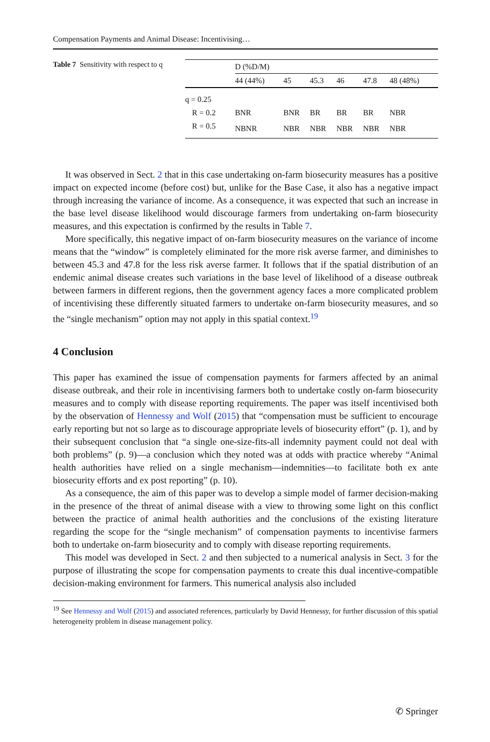Compensation Payments and Animal Disease: Incentivising…
Table 7 Sensitivity with respect to q
| | D (%D/M) | | | | | |
| --- | --- | --- | --- | --- | --- | --- |
| | 44 (44%) | 45 | 45.3 | 46 | 47.8 | 48 (48%) |
| q = 0.25 | | | | | | |
| R = 0.2 | BNR | BNR | BR | BR | BR | NBR |
| R = 0.5 | NBNR | NBR | NBR | NBR | NBR | NBR |
It was observed in Sect. 2 that in this case undertaking on-farm biosecurity measures has a positive impact on expected income (before cost) but, unlike for the Base Case, it also has a negative impact through increasing the variance of income. As a consequence, it was expected that such an increase in the base level disease likelihood would discourage farmers from undertaking on-farm biosecurity measures, and this expectation is confirmed by the results in Table 7.
More specifically, this negative impact of on-farm biosecurity measures on the variance of income means that the “window” is completely eliminated for the more risk averse farmer, and diminishes to between 45.3 and 47.8 for the less risk averse farmer. It follows that if the spatial distribution of an endemic animal disease creates such variations in the base level of likelihood of a disease outbreak between farmers in different regions, then the government agency faces a more complicated problem of incentivising these differently situated farmers to undertake on-farm biosecurity measures, and so the “single mechanism” option may not apply in this spatial context.<sup>19</sup>
4 Conclusion
This paper has examined the issue of compensation payments for farmers affected by an animal disease outbreak, and their role in incentivising farmers both to undertake costly on-farm biosecurity measures and to comply with disease reporting requirements. The paper was itself incentivised both by the observation of Hennessy and Wolf (2015) that “compensation must be sufficient to encourage early reporting but not so large as to discourage appropriate levels of biosecurity effort” (p. 1), and by their subsequent conclusion that “a single one-size-fits-all indemnity payment could not deal with both problems” (p. 9)—a conclusion which they noted was at odds with practice whereby “Animal health authorities have relied on a single mechanism—indemnities—to facilitate both ex ante biosecurity efforts and ex post reporting” (p. 10).
As a consequence, the aim of this paper was to develop a simple model of farmer decision-making in the presence of the threat of animal disease with a view to throwing some light on this conflict between the practice of animal health authorities and the conclusions of the existing literature regarding the scope for the “single mechanism” of compensation payments to incentivise farmers both to undertake on-farm biosecurity and to comply with disease reporting requirements.
This model was developed in Sect. 2 and then subjected to a numerical analysis in Sect. 3 for the purpose of illustrating the scope for compensation payments to create this dual incentive-compatible decision-making environment for farmers. This numerical analysis also included
<sup>19</sup> See Hennessy and Wolf (2015) and associated references, particularly by David Hennessy, for further discussion of this spatial heterogeneity problem in disease management policy.
✆ Springer